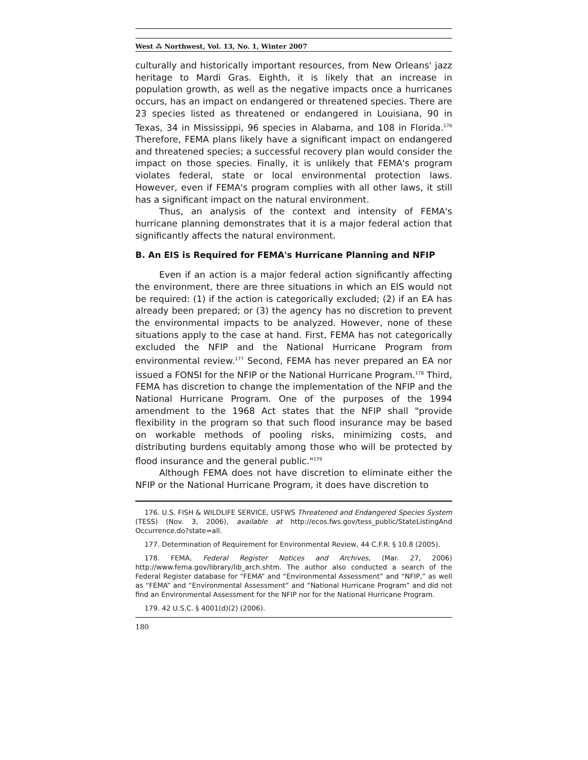West ⁂ Northwest, Vol. 13, No. 1, Winter 2007
culturally and historically important resources, from New Orleans' jazz heritage to Mardi Gras. Eighth, it is likely that an increase in population growth, as well as the negative impacts once a hurricanes occurs, has an impact on endangered or threatened species. There are 23 species listed as threatened or endangered in Louisiana, 90 in Texas, 34 in Mississippi, 96 species in Alabama, and 108 in Florida.<sup>176</sup> Therefore, FEMA plans likely have a significant impact on endangered and threatened species; a successful recovery plan would consider the impact on those species. Finally, it is unlikely that FEMA's program violates federal, state or local environmental protection laws. However, even if FEMA's program complies with all other laws, it still has a significant impact on the natural environment.
Thus, an analysis of the context and intensity of FEMA's hurricane planning demonstrates that it is a major federal action that significantly affects the natural environment.
B. An EIS is Required for FEMA's Hurricane Planning and NFIP
Even if an action is a major federal action significantly affecting the environment, there are three situations in which an EIS would not be required: (1) if the action is categorically excluded; (2) if an EA has already been prepared; or (3) the agency has no discretion to prevent the environmental impacts to be analyzed. However, none of these situations apply to the case at hand. First, FEMA has not categorically excluded the NFIP and the National Hurricane Program from environmental review.<sup>177</sup> Second, FEMA has never prepared an EA nor issued a FONSI for the NFIP or the National Hurricane Program.<sup>178</sup> Third, FEMA has discretion to change the implementation of the NFIP and the National Hurricane Program. One of the purposes of the 1994 amendment to the 1968 Act states that the NFIP shall "provide flexibility in the program so that such flood insurance may be based on workable methods of pooling risks, minimizing costs, and distributing burdens equitably among those who will be protected by flood insurance and the general public."<sup>179</sup>
Although FEMA does not have discretion to eliminate either the NFIP or the National Hurricane Program, it does have discretion to
176. U.S. FISH & WILDLIFE SERVICE, USFWS Threatened and Endangered Species System (TESS) (Nov. 3, 2006), available at http://ecos.fws.gov/tess_public/StateListingAnd Occurrence.do?state=all.
177. Determination of Requirement for Environmental Review, 44 C.F.R. § 10.8 (2005).
178. FEMA, Federal Register Notices and Archives, (Mar. 27, 2006) http://www.fema.gov/library/lib_arch.shtm. The author also conducted a search of the Federal Register database for “FEMA” and “Environmental Assessment” and “NFIP,” as well as “FEMA” and “Environmental Assessment” and “National Hurricane Program” and did not find an Environmental Assessment for the NFIP nor for the National Hurricane Program.
179. 42 U.S.C. § 4001(d)(2) (2006).
180